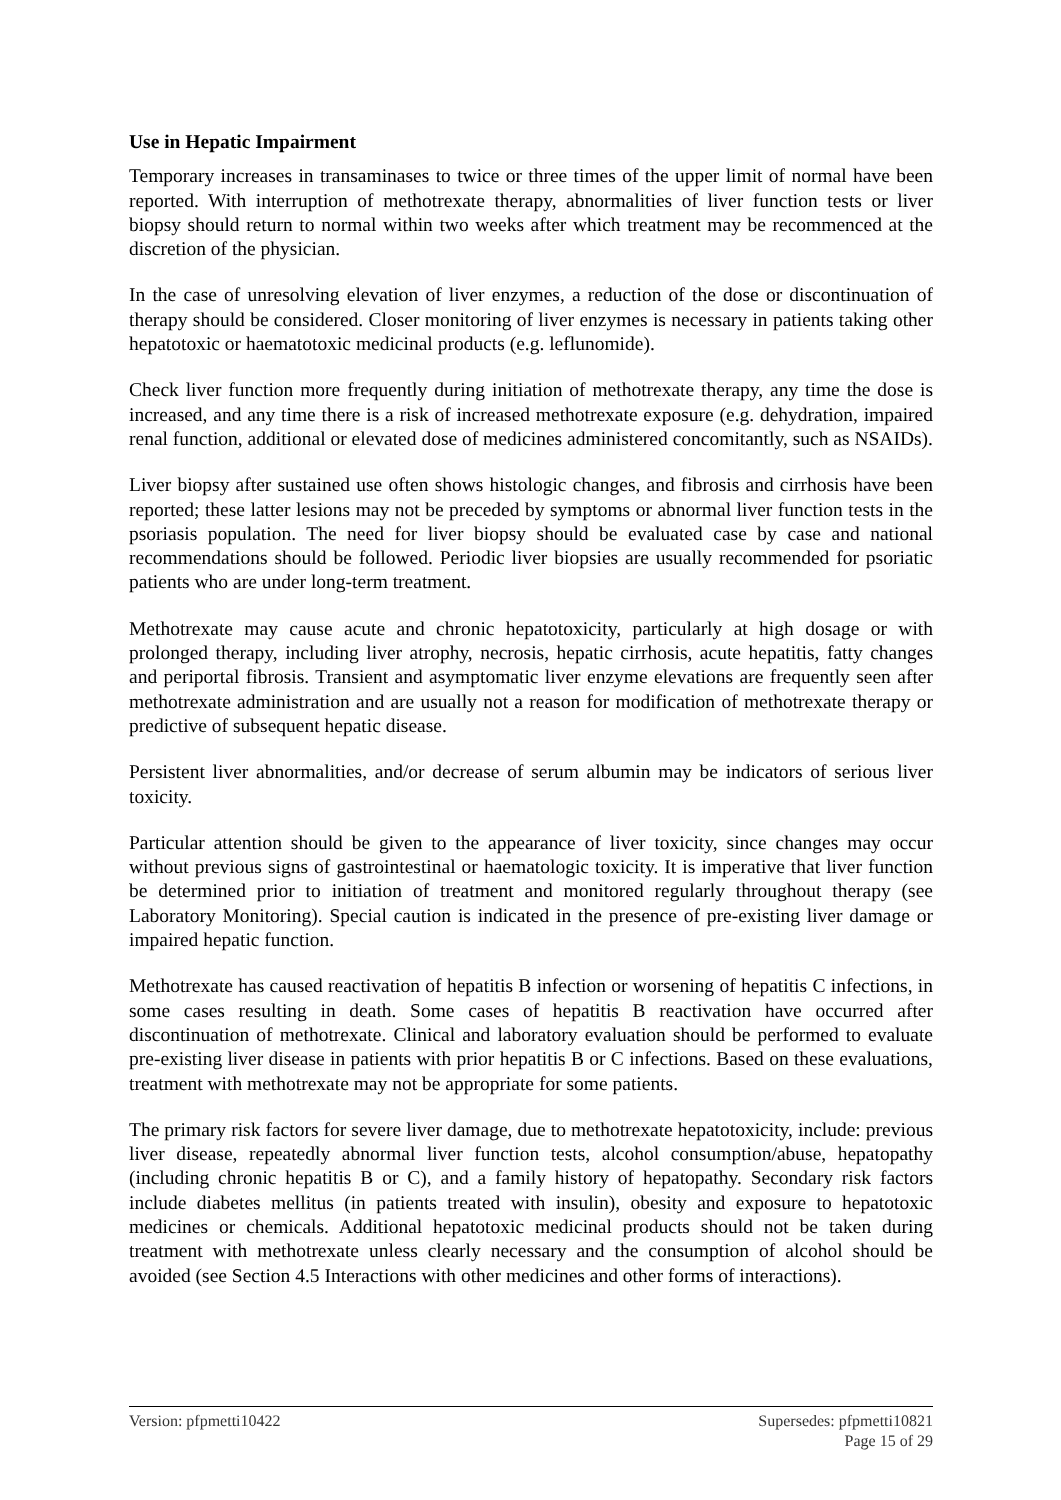Use in Hepatic Impairment
Temporary increases in transaminases to twice or three times of the upper limit of normal have been reported. With interruption of methotrexate therapy, abnormalities of liver function tests or liver biopsy should return to normal within two weeks after which treatment may be recommenced at the discretion of the physician.
In the case of unresolving elevation of liver enzymes, a reduction of the dose or discontinuation of therapy should be considered. Closer monitoring of liver enzymes is necessary in patients taking other hepatotoxic or haematotoxic medicinal products (e.g. leflunomide).
Check liver function more frequently during initiation of methotrexate therapy, any time the dose is increased, and any time there is a risk of increased methotrexate exposure (e.g. dehydration, impaired renal function, additional or elevated dose of medicines administered concomitantly, such as NSAIDs).
Liver biopsy after sustained use often shows histologic changes, and fibrosis and cirrhosis have been reported; these latter lesions may not be preceded by symptoms or abnormal liver function tests in the psoriasis population. The need for liver biopsy should be evaluated case by case and national recommendations should be followed. Periodic liver biopsies are usually recommended for psoriatic patients who are under long-term treatment.
Methotrexate may cause acute and chronic hepatotoxicity, particularly at high dosage or with prolonged therapy, including liver atrophy, necrosis, hepatic cirrhosis, acute hepatitis, fatty changes and periportal fibrosis. Transient and asymptomatic liver enzyme elevations are frequently seen after methotrexate administration and are usually not a reason for modification of methotrexate therapy or predictive of subsequent hepatic disease.
Persistent liver abnormalities, and/or decrease of serum albumin may be indicators of serious liver toxicity.
Particular attention should be given to the appearance of liver toxicity, since changes may occur without previous signs of gastrointestinal or haematologic toxicity. It is imperative that liver function be determined prior to initiation of treatment and monitored regularly throughout therapy (see Laboratory Monitoring). Special caution is indicated in the presence of pre-existing liver damage or impaired hepatic function.
Methotrexate has caused reactivation of hepatitis B infection or worsening of hepatitis C infections, in some cases resulting in death. Some cases of hepatitis B reactivation have occurred after discontinuation of methotrexate. Clinical and laboratory evaluation should be performed to evaluate pre-existing liver disease in patients with prior hepatitis B or C infections. Based on these evaluations, treatment with methotrexate may not be appropriate for some patients.
The primary risk factors for severe liver damage, due to methotrexate hepatotoxicity, include: previous liver disease, repeatedly abnormal liver function tests, alcohol consumption/abuse, hepatopathy (including chronic hepatitis B or C), and a family history of hepatopathy. Secondary risk factors include diabetes mellitus (in patients treated with insulin), obesity and exposure to hepatotoxic medicines or chemicals. Additional hepatotoxic medicinal products should not be taken during treatment with methotrexate unless clearly necessary and the consumption of alcohol should be avoided (see Section 4.5 Interactions with other medicines and other forms of interactions).
Version: pfpmetti10422 Supersedes: pfpmetti10821
Page 15 of 29